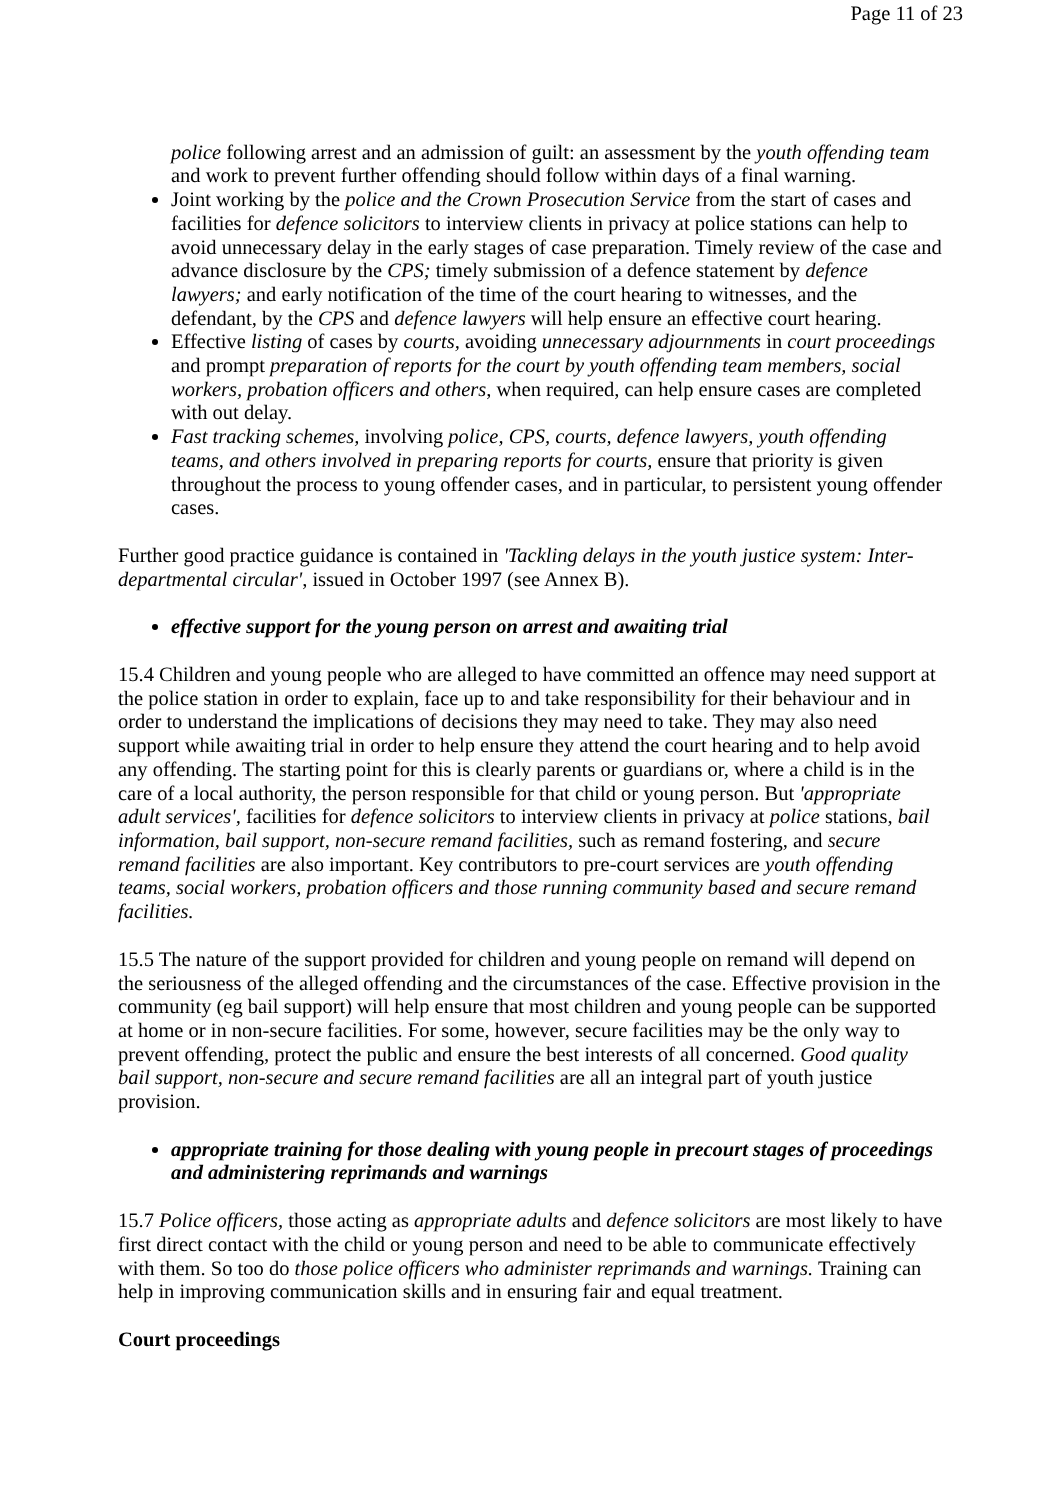Page 11 of 23
police following arrest and an admission of guilt: an assessment by the youth offending team and work to prevent further offending should follow within days of a final warning.
Joint working by the police and the Crown Prosecution Service from the start of cases and facilities for defence solicitors to interview clients in privacy at police stations can help to avoid unnecessary delay in the early stages of case preparation. Timely review of the case and advance disclosure by the CPS; timely submission of a defence statement by defence lawyers; and early notification of the time of the court hearing to witnesses, and the defendant, by the CPS and defence lawyers will help ensure an effective court hearing.
Effective listing of cases by courts, avoiding unnecessary adjournments in court proceedings and prompt preparation of reports for the court by youth offending team members, social workers, probation officers and others, when required, can help ensure cases are completed with out delay.
Fast tracking schemes, involving police, CPS, courts, defence lawyers, youth offending teams, and others involved in preparing reports for courts, ensure that priority is given throughout the process to young offender cases, and in particular, to persistent young offender cases.
Further good practice guidance is contained in 'Tackling delays in the youth justice system: Inter-departmental circular', issued in October 1997 (see Annex B).
effective support for the young person on arrest and awaiting trial
15.4 Children and young people who are alleged to have committed an offence may need support at the police station in order to explain, face up to and take responsibility for their behaviour and in order to understand the implications of decisions they may need to take. They may also need support while awaiting trial in order to help ensure they attend the court hearing and to help avoid any offending. The starting point for this is clearly parents or guardians or, where a child is in the care of a local authority, the person responsible for that child or young person. But 'appropriate adult services', facilities for defence solicitors to interview clients in privacy at police stations, bail information, bail support, non-secure remand facilities, such as remand fostering, and secure remand facilities are also important. Key contributors to pre-court services are youth offending teams, social workers, probation officers and those running community based and secure remand facilities.
15.5 The nature of the support provided for children and young people on remand will depend on the seriousness of the alleged offending and the circumstances of the case. Effective provision in the community (eg bail support) will help ensure that most children and young people can be supported at home or in non-secure facilities. For some, however, secure facilities may be the only way to prevent offending, protect the public and ensure the best interests of all concerned. Good quality bail support, non-secure and secure remand facilities are all an integral part of youth justice provision.
appropriate training for those dealing with young people in precourt stages of proceedings and administering reprimands and warnings
15.7 Police officers, those acting as appropriate adults and defence solicitors are most likely to have first direct contact with the child or young person and need to be able to communicate effectively with them. So too do those police officers who administer reprimands and warnings. Training can help in improving communication skills and in ensuring fair and equal treatment.
Court proceedings